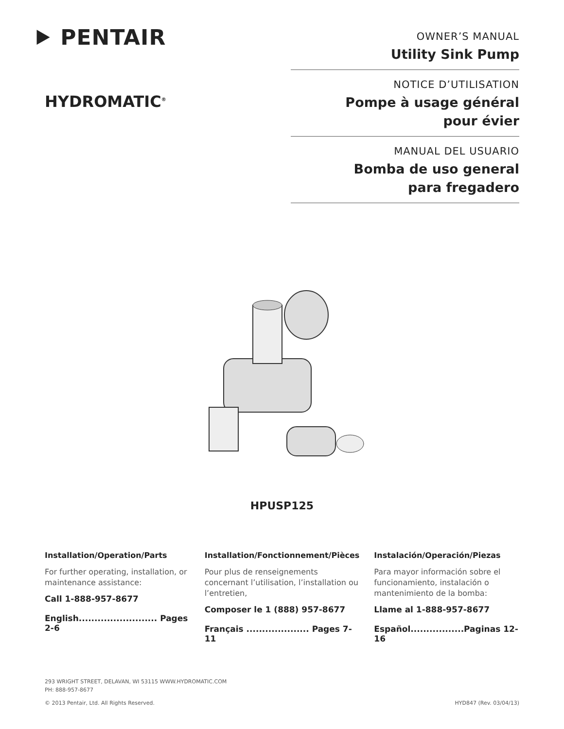⯈ PENTAIR
HYDROMATIC<sup>®</sup>
OWNER’S MANUAL
Utility Sink Pump
NOTICE D’UTILISATION
Pompe à usage général
pour évier
MANUAL DEL USUARIO
Bomba de uso general
para fregadero
HPUSP125
Installation/Operation/Parts
For further operating, installation, or maintenance assistance:
Call 1-888-957-8677
English......................... Pages 2-6
Installation/Fonctionnement/Pièces
Pour plus de renseignements concernant l’utilisation, l’installation ou l’entretien,
Composer le 1 (888) 957-8677
Français .................... Pages 7-11
Instalación/Operación/Piezas
Para mayor información sobre el funcionamiento, instalación o mantenimiento de la bomba:
Llame al 1-888-957-8677
Español.................Paginas 12-16
293 WRIGHT STREET, DELAVAN, WI 53115 WWW.HYDROMATIC.COM
PH: 888-957-8677
© 2013 Pentair, Ltd. All Rights Reserved. HYD847 (Rev. 03/04/13)